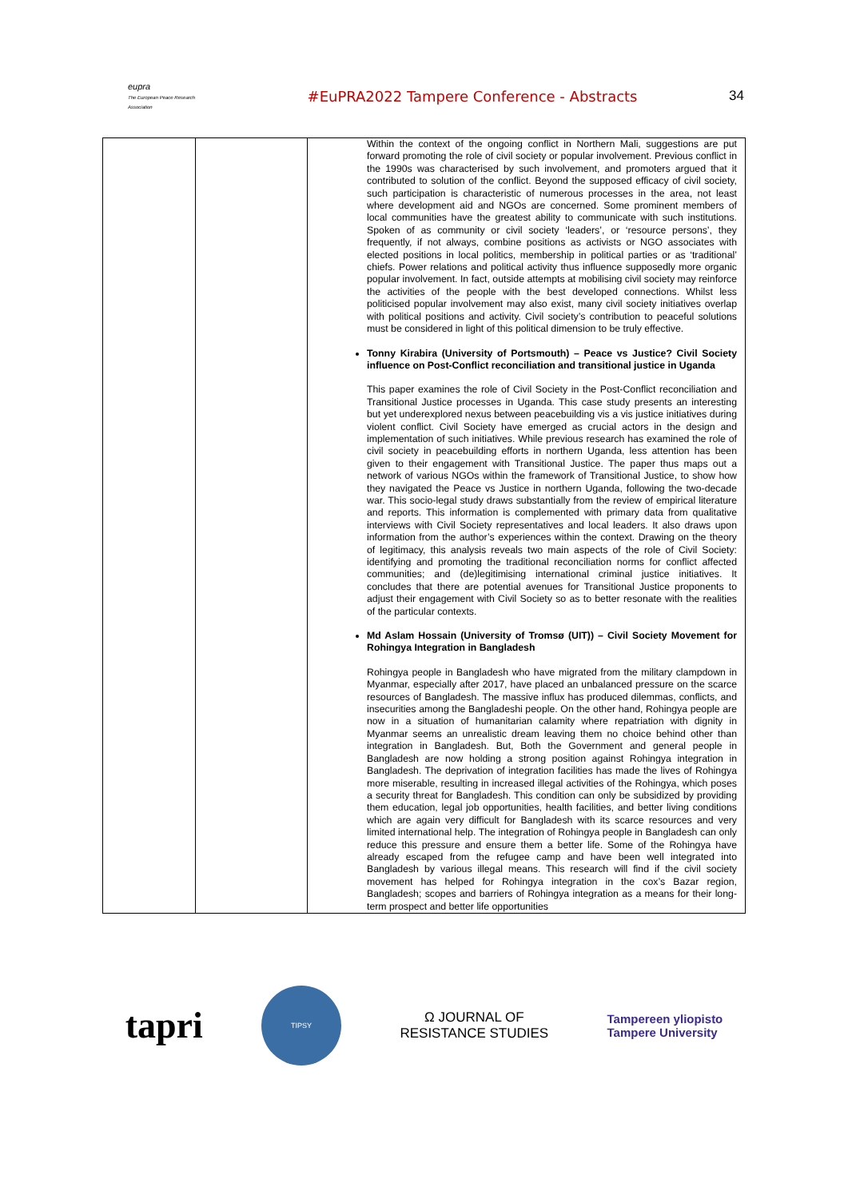eupra
The European Peace Research Association
#EuPRA2022 Tampere Conference - Abstracts
34
| | | Within the context of the ongoing conflict in Northern Mali, suggestions are put forward promoting the role of civil society or popular involvement. Previous conflict in the 1990s was characterised by such involvement, and promoters argued that it contributed to solution of the conflict. Beyond the supposed efficacy of civil society, such participation is characteristic of numerous processes in the area, not least where development aid and NGOs are concerned. Some prominent members of local communities have the greatest ability to communicate with such institutions. Spoken of as community or civil society ‘leaders’, or ‘resource persons’, they frequently, if not always, combine positions as activists or NGO associates with elected positions in local politics, membership in political parties or as ‘traditional’ chiefs. Power relations and political activity thus influence supposedly more organic popular involvement. In fact, outside attempts at mobilising civil society may reinforce the activities of the people with the best developed connections. Whilst less politicised popular involvement may also exist, many civil society initiatives overlap with political positions and activity. Civil society’s contribution to peaceful solutions must be considered in light of this political dimension to be truly effective. Tonny Kirabira (University of Portsmouth) – Peace vs Justice? Civil Society influence on Post-Conflict reconciliation and transitional justice in Uganda This paper examines the role of Civil Society in the Post-Conflict reconciliation and Transitional Justice processes in Uganda. This case study presents an interesting but yet underexplored nexus between peacebuilding vis a vis justice initiatives during violent conflict. Civil Society have emerged as crucial actors in the design and implementation of such initiatives. While previous research has examined the role of civil society in peacebuilding efforts in northern Uganda, less attention has been given to their engagement with Transitional Justice. The paper thus maps out a network of various NGOs within the framework of Transitional Justice, to show how they navigated the Peace vs Justice in northern Uganda, following the two-decade war. This socio-legal study draws substantially from the review of empirical literature and reports. This information is complemented with primary data from qualitative interviews with Civil Society representatives and local leaders. It also draws upon information from the author’s experiences within the context. Drawing on the theory of legitimacy, this analysis reveals two main aspects of the role of Civil Society: identifying and promoting the traditional reconciliation norms for conflict affected communities; and (de)legitimising international criminal justice initiatives. It concludes that there are potential avenues for Transitional Justice proponents to adjust their engagement with Civil Society so as to better resonate with the realities of the particular contexts. Md Aslam Hossain (University of Tromsø (UIT)) – Civil Society Movement for Rohingya Integration in Bangladesh Rohingya people in Bangladesh who have migrated from the military clampdown in Myanmar, especially after 2017, have placed an unbalanced pressure on the scarce resources of Bangladesh. The massive influx has produced dilemmas, conflicts, and insecurities among the Bangladeshi people. On the other hand, Rohingya people are now in a situation of humanitarian calamity where repatriation with dignity in Myanmar seems an unrealistic dream leaving them no choice behind other than integration in Bangladesh. But, Both the Government and general people in Bangladesh are now holding a strong position against Rohingya integration in Bangladesh. The deprivation of integration facilities has made the lives of Rohingya more miserable, resulting in increased illegal activities of the Rohingya, which poses a security threat for Bangladesh. This condition can only be subsidized by providing them education, legal job opportunities, health facilities, and better living conditions which are again very difficult for Bangladesh with its scarce resources and very limited international help. The integration of Rohingya people in Bangladesh can only reduce this pressure and ensure them a better life. Some of the Rohingya have already escaped from the refugee camp and have been well integrated into Bangladesh by various illegal means. This research will find if the civil society movement has helped for Rohingya integration in the cox’s Bazar region, Bangladesh; scopes and barriers of Rohingya integration as a means for their long-term prospect and better life opportunities |
tapri
TIPSY
Ω JOURNAL OF
RESISTANCE STUDIES
Tampereen yliopisto
Tampere University